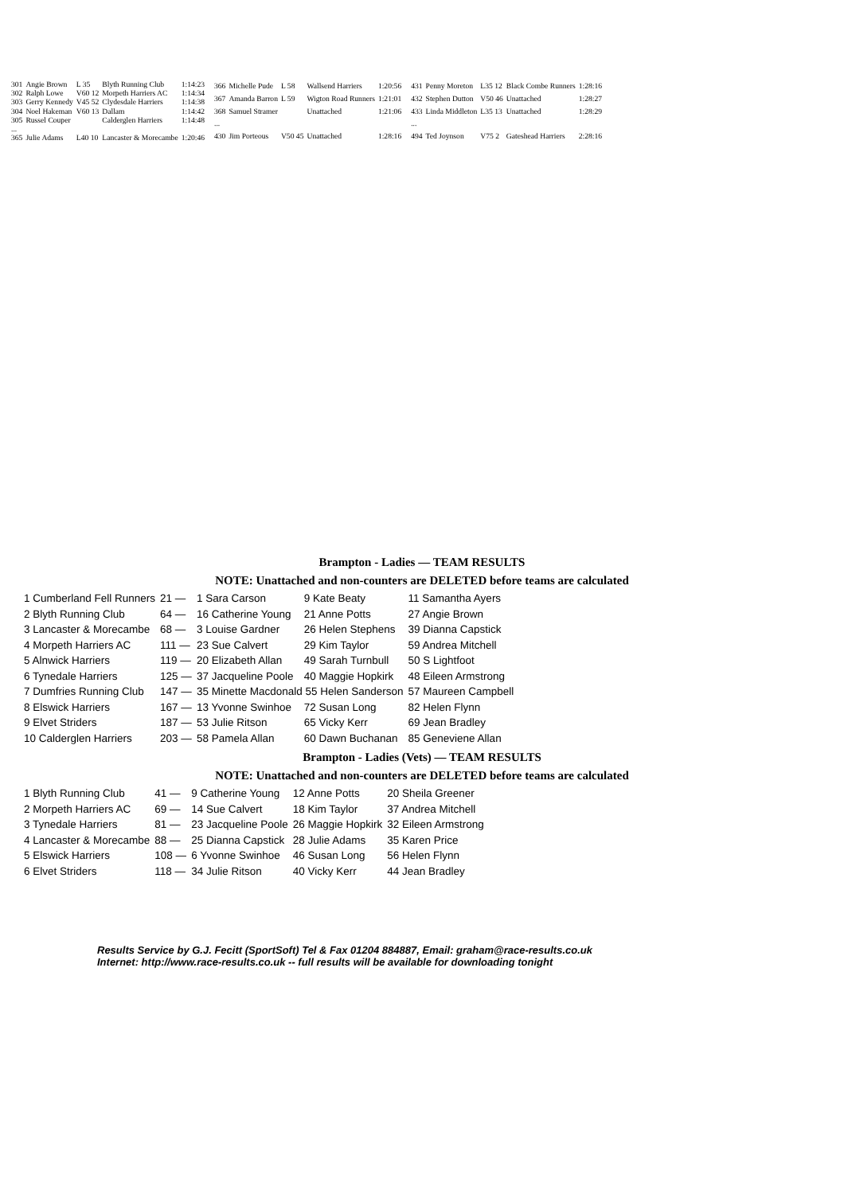| 301 | Angie Brown | L 35 | Blyth Running Club | 1:14:23 |
| 302 | Ralph Lowe | V60 12 | Morpeth Harriers AC | 1:14:34 |
| 303 | Gerry Kennedy | V45 52 | Clydesdale Harriers | 1:14:38 |
| 304 | Noel Hakeman | V60 13 | Dallam | 1:14:42 |
| 305 | Russel Couper | | Calderglen Harriers | 1:14:48 |
| ... | | | | |
| 365 | Julie Adams | L40 10 | Lancaster & Morecambe | 1:20:46 |
| 366 | Michelle Pude | L 58 | Wallsend Harriers | 1:20:56 |
| 367 | Amanda Barron | L 59 | Wigton Road Runners | 1:21:01 |
| 368 | Samuel Stramer | | Unattached | 1:21:06 |
| ... | | | | |
| 430 | Jim Porteous | V50 45 | Unattached | 1:28:16 |
| 431 | Penny Moreton | L35 12 | Black Combe Runners | 1:28:16 |
| 432 | Stephen Dutton | V50 46 | Unattached | 1:28:27 |
| 433 | Linda Middleton | L35 13 | Unattached | 1:28:29 |
| ... | | | | |
| 494 | Ted Joynson | V75 2 | Gateshead Harriers | 2:28:16 |
Brampton - Ladies — TEAM RESULTS
NOTE: Unattached and non-counters are DELETED before teams are calculated
| 1 Cumberland Fell Runners | 21 — | 1 Sara Carson | 9 Kate Beaty | 11 Samantha Ayers |
| 2 Blyth Running Club | 64 — | 16 Catherine Young | 21 Anne Potts | 27 Angie Brown |
| 3 Lancaster & Morecambe | 68 — | 3 Louise Gardner | 26 Helen Stephens | 39 Dianna Capstick |
| 4 Morpeth Harriers AC | 111 — | 23 Sue Calvert | 29 Kim Taylor | 59 Andrea Mitchell |
| 5 Alnwick Harriers | 119 — | 20 Elizabeth Allan | 49 Sarah Turnbull | 50 S Lightfoot |
| 6 Tynedale Harriers | 125 — | 37 Jacqueline Poole | 40 Maggie Hopkirk | 48 Eileen Armstrong |
| 7 Dumfries Running Club | 147 — | 35 Minette Macdonald 55 Helen Sanderson | | 57 Maureen Campbell |
| 8 Elswick Harriers | 167 — | 13 Yvonne Swinhoe | 72 Susan Long | 82 Helen Flynn |
| 9 Elvet Striders | 187 — | 53 Julie Ritson | 65 Vicky Kerr | 69 Jean Bradley |
| 10 Calderglen Harriers | 203 — | 58 Pamela Allan | 60 Dawn Buchanan | 85 Geneviene Allan |
Brampton - Ladies (Vets) — TEAM RESULTS
NOTE: Unattached and non-counters are DELETED before teams are calculated
| 1 Blyth Running Club | 41 — | 9 Catherine Young | 12 Anne Potts | 20 Sheila Greener |
| 2 Morpeth Harriers AC | 69 — | 14 Sue Calvert | 18 Kim Taylor | 37 Andrea Mitchell |
| 3 Tynedale Harriers | 81 — | 23 Jacqueline Poole | 26 Maggie Hopkirk | 32 Eileen Armstrong |
| 4 Lancaster & Morecambe | 88 — | 25 Dianna Capstick | 28 Julie Adams | 35 Karen Price |
| 5 Elswick Harriers | 108 — | 6 Yvonne Swinhoe | 46 Susan Long | 56 Helen Flynn |
| 6 Elvet Striders | 118 — | 34 Julie Ritson | 40 Vicky Kerr | 44 Jean Bradley |
Results Service by G.J. Fecitt (SportSoft) Tel & Fax 01204 884887, Email: graham@race-results.co.uk
Internet: http://www.race-results.co.uk -- full results will be available for downloading tonight